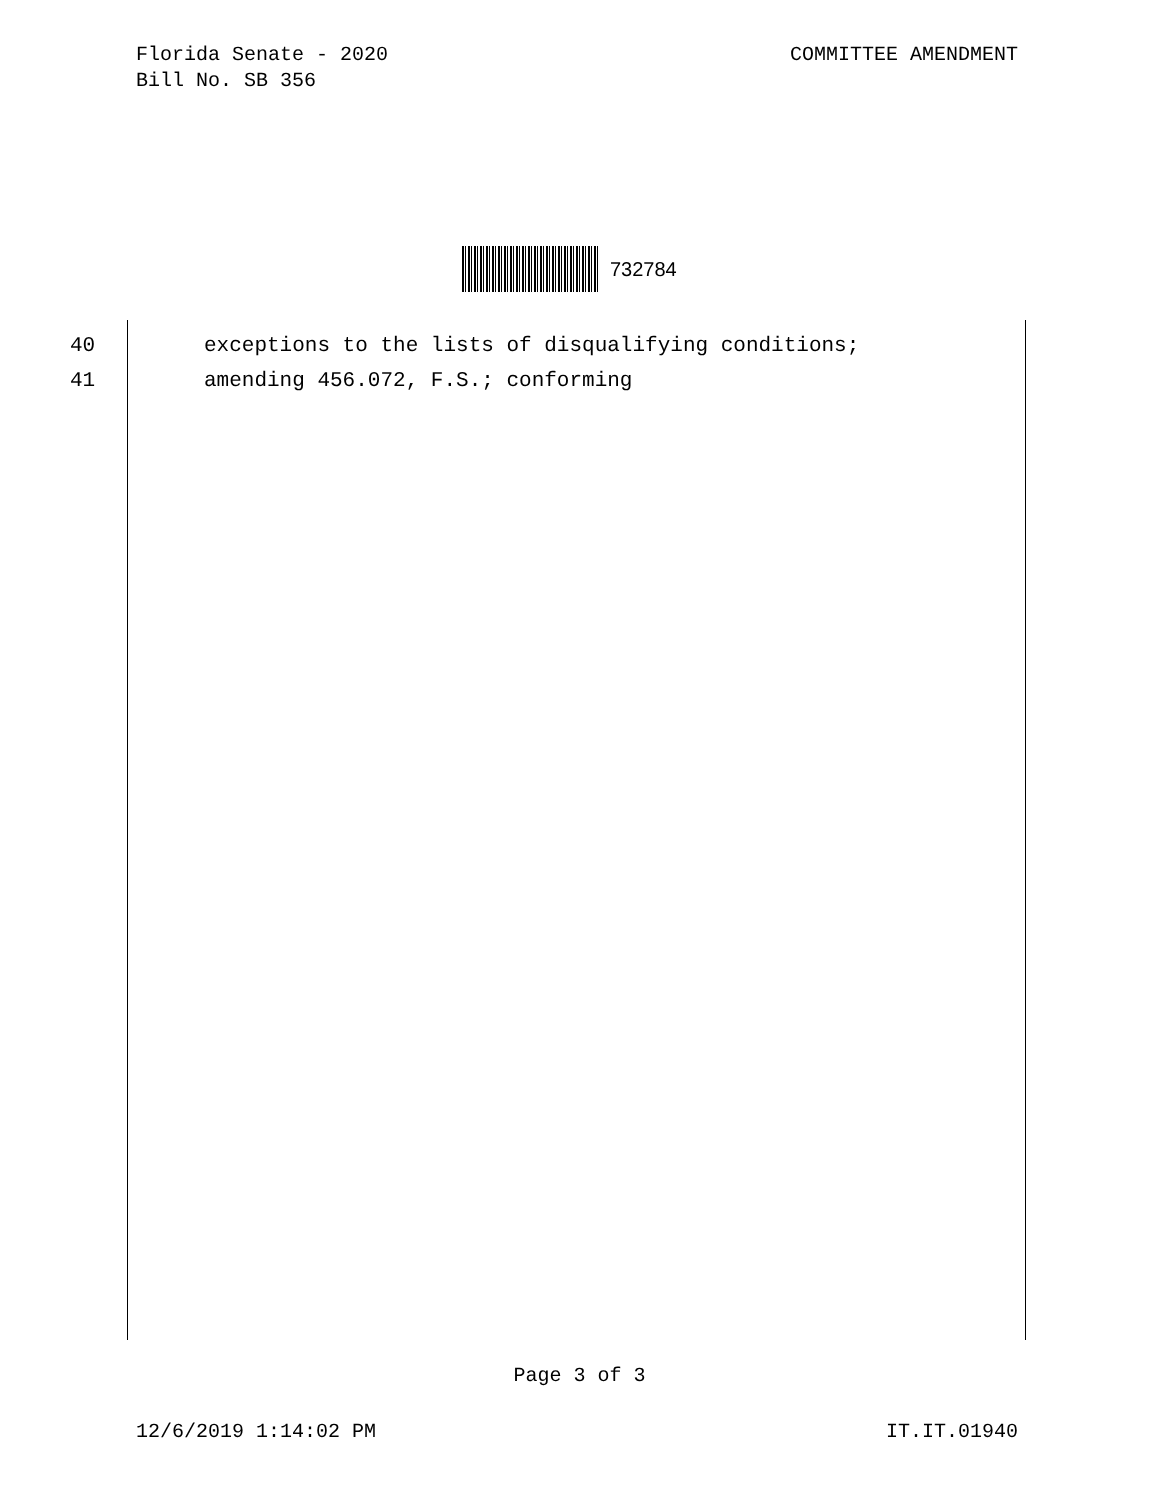COMMITTEE AMENDMENT Florida Senate - 2020
Bill No. SB 356
732784
40 exceptions to the lists of disqualifying conditions;
41 amending 456.072, F.S.; conforming
Page 3 of 3
IT.IT.01940 12/6/2019 1:14:02 PM